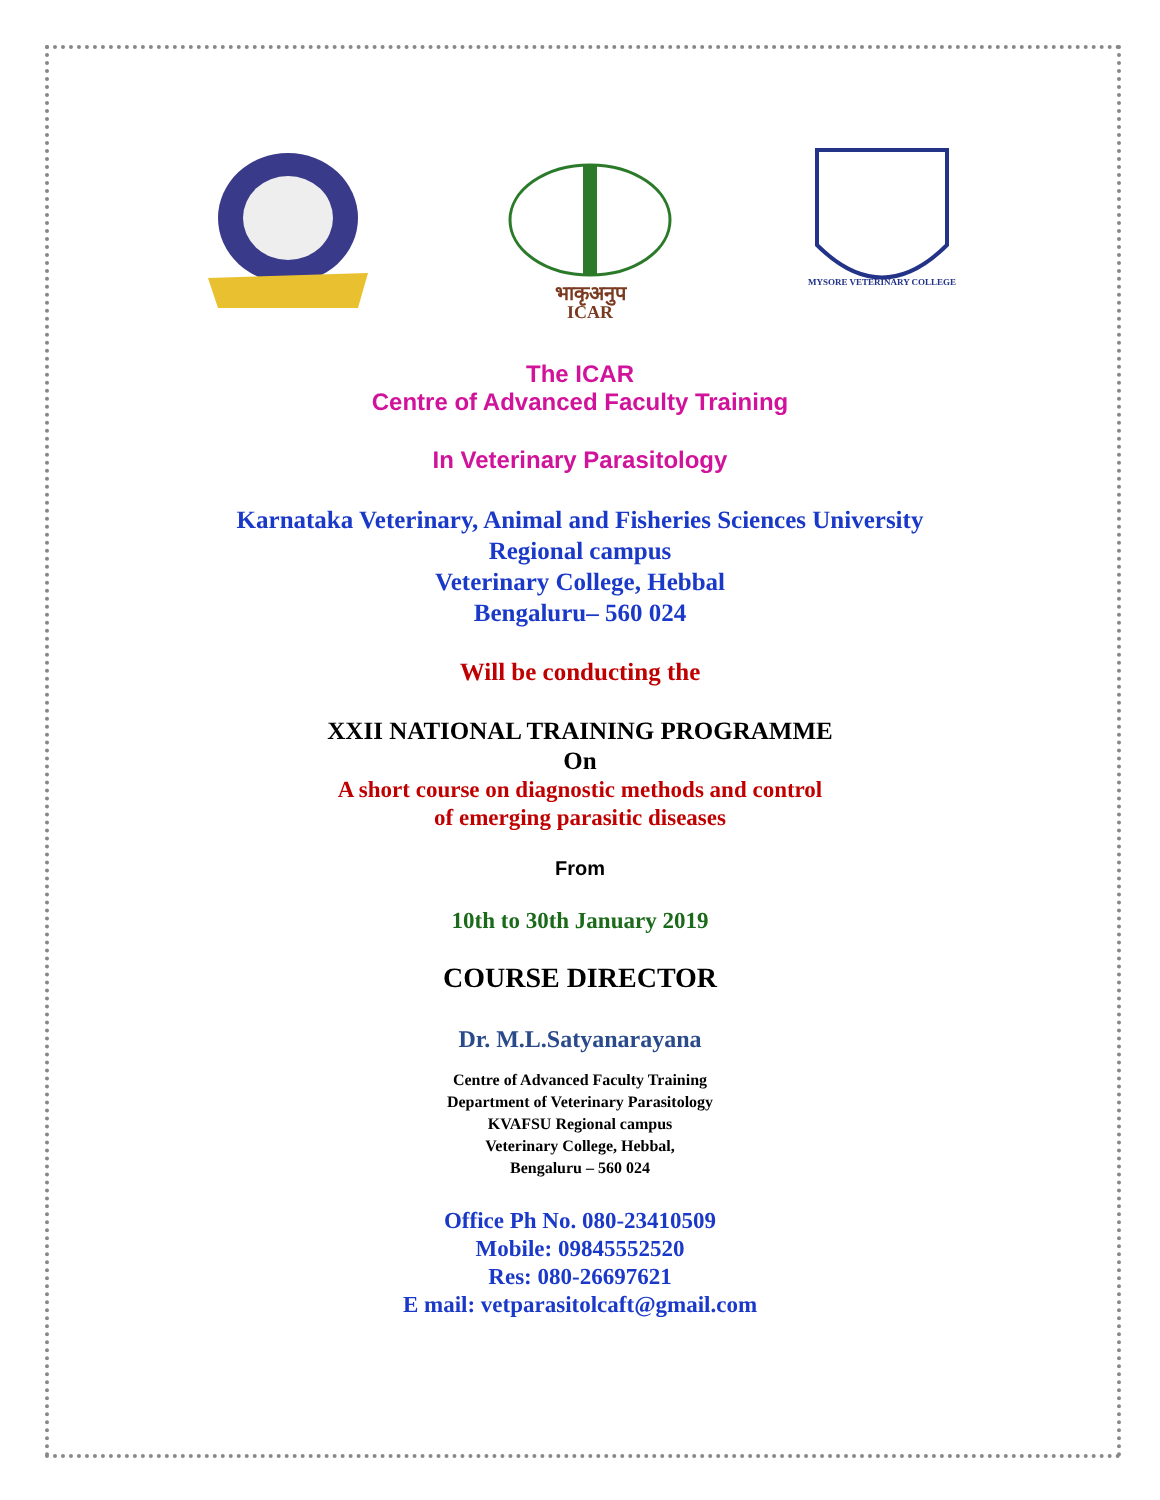भाकृअनुप
ICAR
MYSORE VETERINARY COLLEGE
The ICAR
Centre of Advanced Faculty Training
In Veterinary Parasitology
Karnataka Veterinary, Animal and Fisheries Sciences University
Regional campus
Veterinary College, Hebbal
Bengaluru– 560 024
Will be conducting the
XXII NATIONAL TRAINING PROGRAMME
On
A short course on diagnostic methods and control
of emerging parasitic diseases
From
10th to 30th January 2019
COURSE DIRECTOR
Dr. M.L.Satyanarayana
Centre of Advanced Faculty Training
Department of Veterinary Parasitology
KVAFSU Regional campus
Veterinary College, Hebbal,
Bengaluru – 560 024
Office Ph No. 080-23410509
Mobile: 09845552520
Res: 080-26697621
E mail: vetparasitolcaft@gmail.com